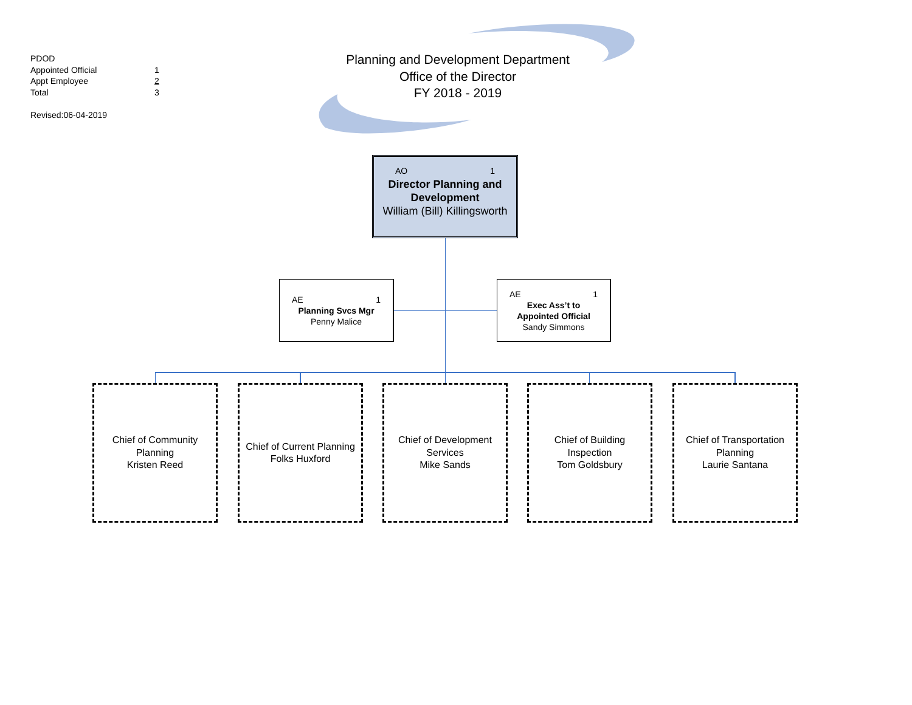PDOD
Appointed Official 1
Appt Employee 2
Total 3
Revised:06-04-2019
Planning and Development Department
Office of the Director
FY 2018 - 2019
AO 1
Director Planning and Development
William (Bill) Killingsworth
AE 1
Planning Svcs Mgr
Penny Malice
AE 1
Exec Ass’t to
Appointed Official
Sandy Simmons
Chief of Community
Planning
Kristen Reed
Chief of Current Planning
Folks Huxford
Chief of Development
Services
Mike Sands
Chief of Building
Inspection
Tom Goldsbury
Chief of Transportation
Planning
Laurie Santana